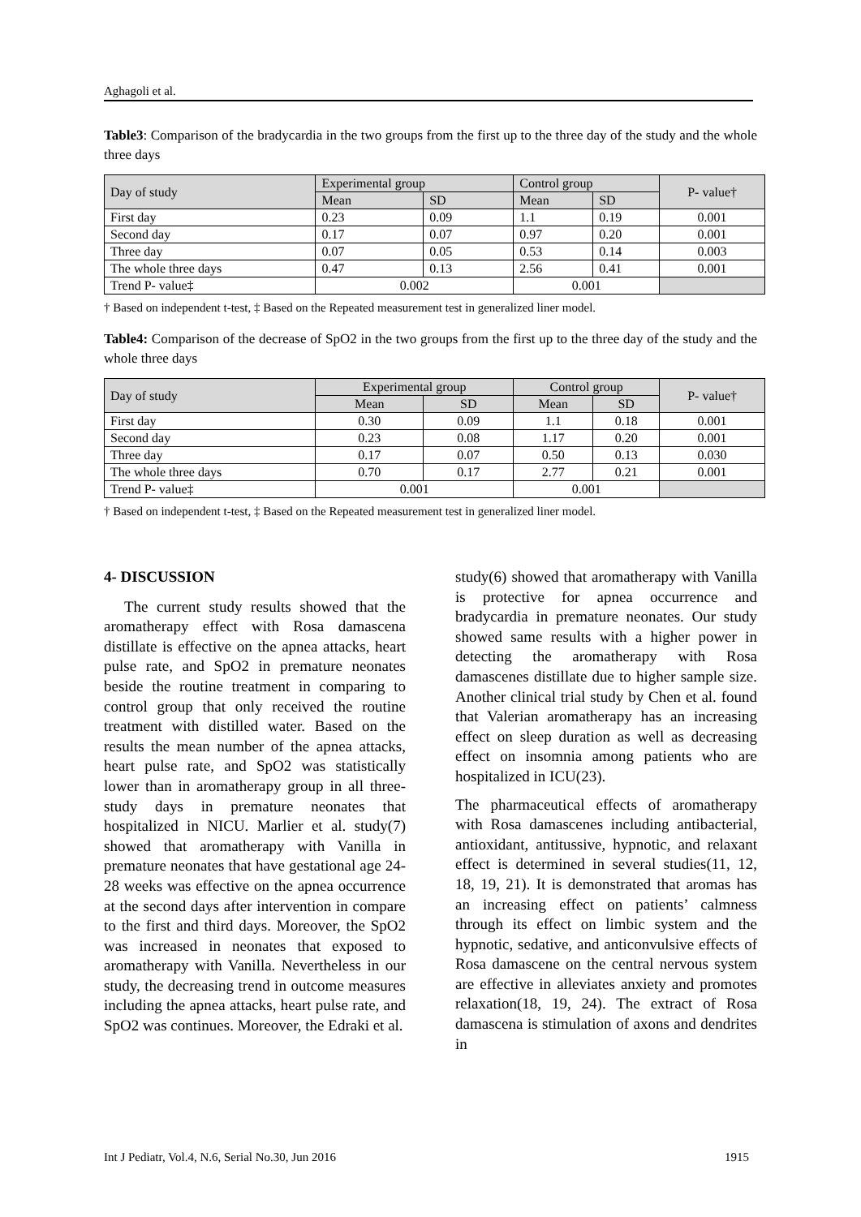Aghagoli et al.
Table3: Comparison of the bradycardia in the two groups from the first up to the three day of the study and the whole three days
| Day of study | Experimental group | | Control group | | P- value† |
| | Mean | SD | Mean | SD | |
| First day | 0.23 | 0.09 | 1.1 | 0.19 | 0.001 |
| Second day | 0.17 | 0.07 | 0.97 | 0.20 | 0.001 |
| Three day | 0.07 | 0.05 | 0.53 | 0.14 | 0.003 |
| The whole three days | 0.47 | 0.13 | 2.56 | 0.41 | 0.001 |
| Trend P- value‡ | 0.002 | | 0.001 | | |
† Based on independent t-test, ‡ Based on the Repeated measurement test in generalized liner model.
Table4: Comparison of the decrease of SpO2 in the two groups from the first up to the three day of the study and the whole three days
| Day of study | Experimental group | | Control group | | P- value† |
| | Mean | SD | Mean | SD | |
| First day | 0.30 | 0.09 | 1.1 | 0.18 | 0.001 |
| Second day | 0.23 | 0.08 | 1.17 | 0.20 | 0.001 |
| Three day | 0.17 | 0.07 | 0.50 | 0.13 | 0.030 |
| The whole three days | 0.70 | 0.17 | 2.77 | 0.21 | 0.001 |
| Trend P- value‡ | 0.001 | | 0.001 | | |
† Based on independent t-test, ‡ Based on the Repeated measurement test in generalized liner model.
4- DISCUSSION
The current study results showed that the aromatherapy effect with Rosa damascena distillate is effective on the apnea attacks, heart pulse rate, and SpO2 in premature neonates beside the routine treatment in comparing to control group that only received the routine treatment with distilled water. Based on the results the mean number of the apnea attacks, heart pulse rate, and SpO2 was statistically lower than in aromatherapy group in all three-study days in premature neonates that hospitalized in NICU. Marlier et al. study(7) showed that aromatherapy with Vanilla in premature neonates that have gestational age 24-28 weeks was effective on the apnea occurrence at the second days after intervention in compare to the first and third days. Moreover, the SpO2 was increased in neonates that exposed to aromatherapy with Vanilla. Nevertheless in our study, the decreasing trend in outcome measures including the apnea attacks, heart pulse rate, and SpO2 was continues. Moreover, the Edraki et al.
study(6) showed that aromatherapy with Vanilla is protective for apnea occurrence and bradycardia in premature neonates. Our study showed same results with a higher power in detecting the aromatherapy with Rosa damascenes distillate due to higher sample size. Another clinical trial study by Chen et al. found that Valerian aromatherapy has an increasing effect on sleep duration as well as decreasing effect on insomnia among patients who are hospitalized in ICU(23).
The pharmaceutical effects of aromatherapy with Rosa damascenes including antibacterial, antioxidant, antitussive, hypnotic, and relaxant effect is determined in several studies(11, 12, 18, 19, 21). It is demonstrated that aromas has an increasing effect on patients’ calmness through its effect on limbic system and the hypnotic, sedative, and anticonvulsive effects of Rosa damascene on the central nervous system are effective in alleviates anxiety and promotes relaxation(18, 19, 24). The extract of Rosa damascena is stimulation of axons and dendrites in
Int J Pediatr, Vol.4, N.6, Serial No.30, Jun 2016 1915